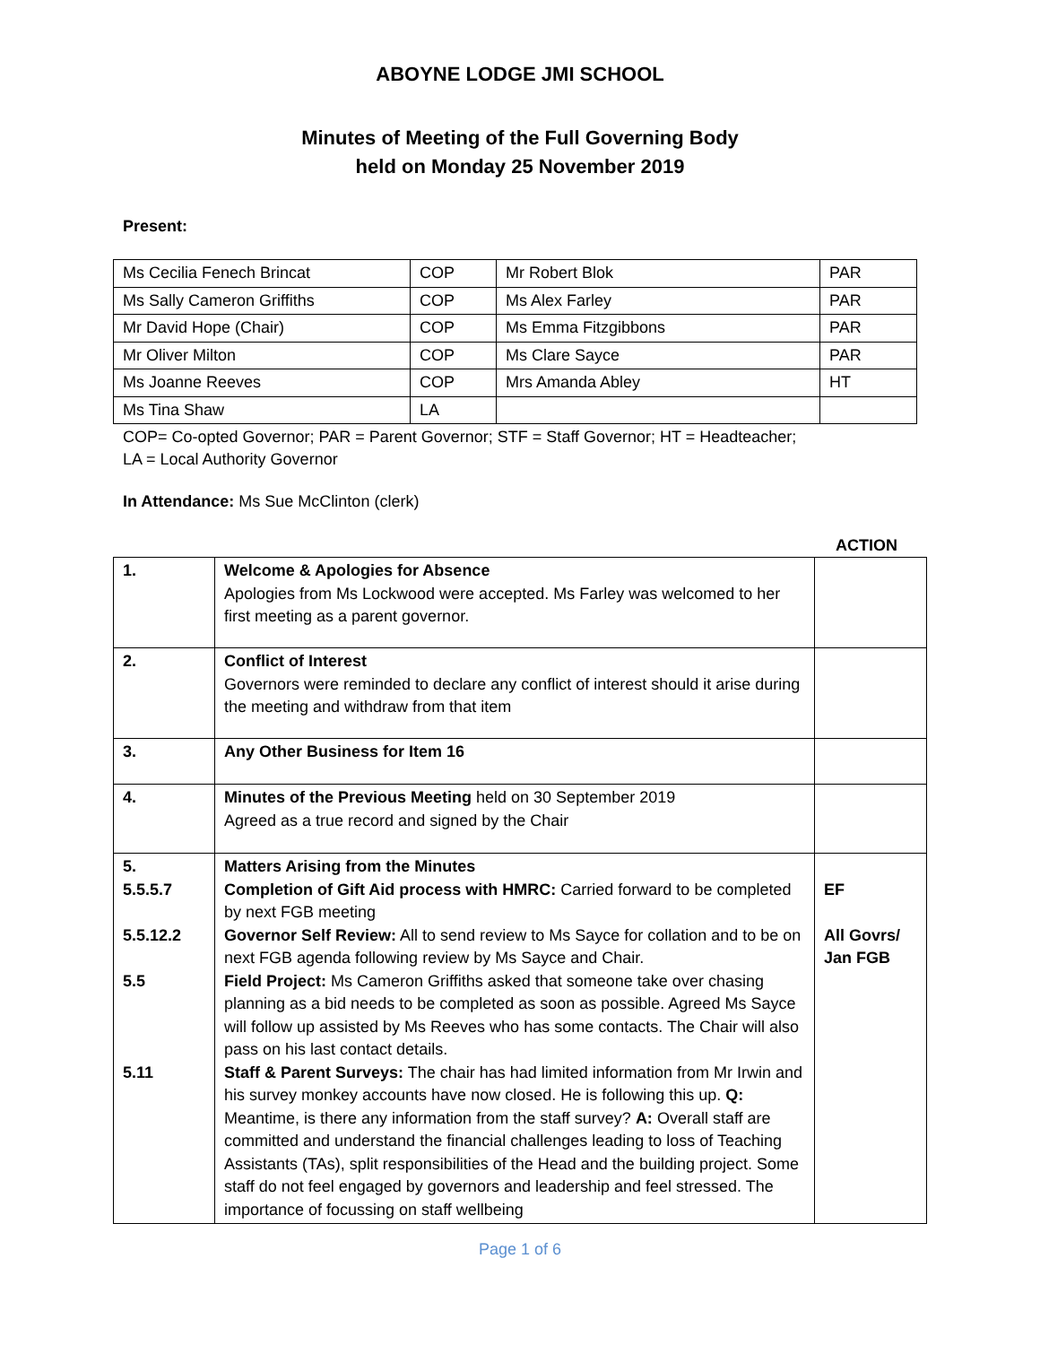ABOYNE LODGE JMI SCHOOL
Minutes of Meeting of the Full Governing Body
held on Monday 25 November 2019
Present:
| Ms Cecilia Fenech Brincat | COP | Mr Robert Blok | PAR |
| Ms Sally Cameron Griffiths | COP | Ms Alex Farley | PAR |
| Mr David Hope (Chair) | COP | Ms Emma Fitzgibbons | PAR |
| Mr Oliver Milton | COP | Ms Clare Sayce | PAR |
| Ms Joanne Reeves | COP | Mrs Amanda Abley | HT |
| Ms Tina Shaw | LA | | |
COP= Co-opted Governor; PAR = Parent Governor; STF = Staff Governor; HT = Headteacher;
LA = Local Authority Governor
In Attendance: Ms Sue McClinton (clerk)
ACTION
| 1. | Welcome & Apologies for Absence Apologies from Ms Lockwood were accepted. Ms Farley was welcomed to her first meeting as a parent governor. | |
| 2. | Conflict of Interest Governors were reminded to declare any conflict of interest should it arise during the meeting and withdraw from that item | |
| 3. | Any Other Business for Item 16 | |
| 4. | Minutes of the Previous Meeting held on 30 September 2019 Agreed as a true record and signed by the Chair | |
| 5. 5.5.5.7 5.5.12.2 5.5 5.11 | Matters Arising from the Minutes Completion of Gift Aid process with HMRC: Carried forward to be completed by next FGB meeting Governor Self Review: All to send review to Ms Sayce for collation and to be on next FGB agenda following review by Ms Sayce and Chair. Field Project: Ms Cameron Griffiths asked that someone take over chasing planning as a bid needs to be completed as soon as possible. Agreed Ms Sayce will follow up assisted by Ms Reeves who has some contacts. The Chair will also pass on his last contact details. Staff & Parent Surveys: The chair has had limited information from Mr Irwin and his survey monkey accounts have now closed. He is following this up. Q: Meantime, is there any information from the staff survey? A: Overall staff are committed and understand the financial challenges leading to loss of Teaching Assistants (TAs), split responsibilities of the Head and the building project. Some staff do not feel engaged by governors and leadership and feel stressed. The importance of focussing on staff wellbeing | EF All Govrs/ Jan FGB |
Page 1 of 6